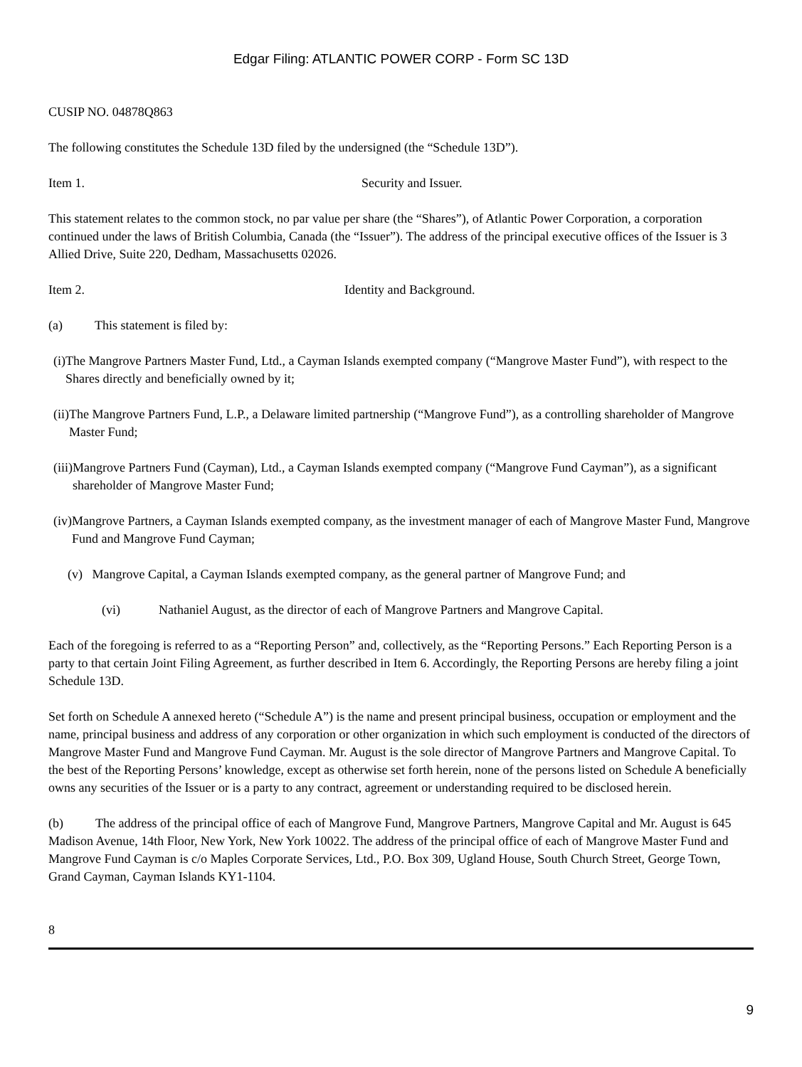Edgar Filing: ATLANTIC POWER CORP - Form SC 13D
CUSIP NO. 04878Q863
The following constitutes the Schedule 13D filed by the undersigned (the “Schedule 13D”).
Item 1. Security and Issuer.
This statement relates to the common stock, no par value per share (the “Shares”), of Atlantic Power Corporation, a corporation continued under the laws of British Columbia, Canada (the “Issuer”). The address of the principal executive offices of the Issuer is 3 Allied Drive, Suite 220, Dedham, Massachusetts 02026.
Item 2. Identity and Background.
(a) This statement is filed by:
(i) The Mangrove Partners Master Fund, Ltd., a Cayman Islands exempted company (“Mangrove Master Fund”), with respect to the Shares directly and beneficially owned by it;
(ii) The Mangrove Partners Fund, L.P., a Delaware limited partnership (“Mangrove Fund”), as a controlling shareholder of Mangrove Master Fund;
(iii) Mangrove Partners Fund (Cayman), Ltd., a Cayman Islands exempted company (“Mangrove Fund Cayman”), as a significant shareholder of Mangrove Master Fund;
(iv) Mangrove Partners, a Cayman Islands exempted company, as the investment manager of each of Mangrove Master Fund, Mangrove Fund and Mangrove Fund Cayman;
(v) Mangrove Capital, a Cayman Islands exempted company, as the general partner of Mangrove Fund; and
(vi) Nathaniel August, as the director of each of Mangrove Partners and Mangrove Capital.
Each of the foregoing is referred to as a “Reporting Person” and, collectively, as the “Reporting Persons.” Each Reporting Person is a party to that certain Joint Filing Agreement, as further described in Item 6. Accordingly, the Reporting Persons are hereby filing a joint Schedule 13D.
Set forth on Schedule A annexed hereto (“Schedule A”) is the name and present principal business, occupation or employment and the name, principal business and address of any corporation or other organization in which such employment is conducted of the directors of Mangrove Master Fund and Mangrove Fund Cayman. Mr. August is the sole director of Mangrove Partners and Mangrove Capital. To the best of the Reporting Persons’ knowledge, except as otherwise set forth herein, none of the persons listed on Schedule A beneficially owns any securities of the Issuer or is a party to any contract, agreement or understanding required to be disclosed herein.
(b) The address of the principal office of each of Mangrove Fund, Mangrove Partners, Mangrove Capital and Mr. August is 645 Madison Avenue, 14th Floor, New York, New York 10022. The address of the principal office of each of Mangrove Master Fund and Mangrove Fund Cayman is c/o Maples Corporate Services, Ltd., P.O. Box 309, Ugland House, South Church Street, George Town, Grand Cayman, Cayman Islands KY1-1104.
8
9